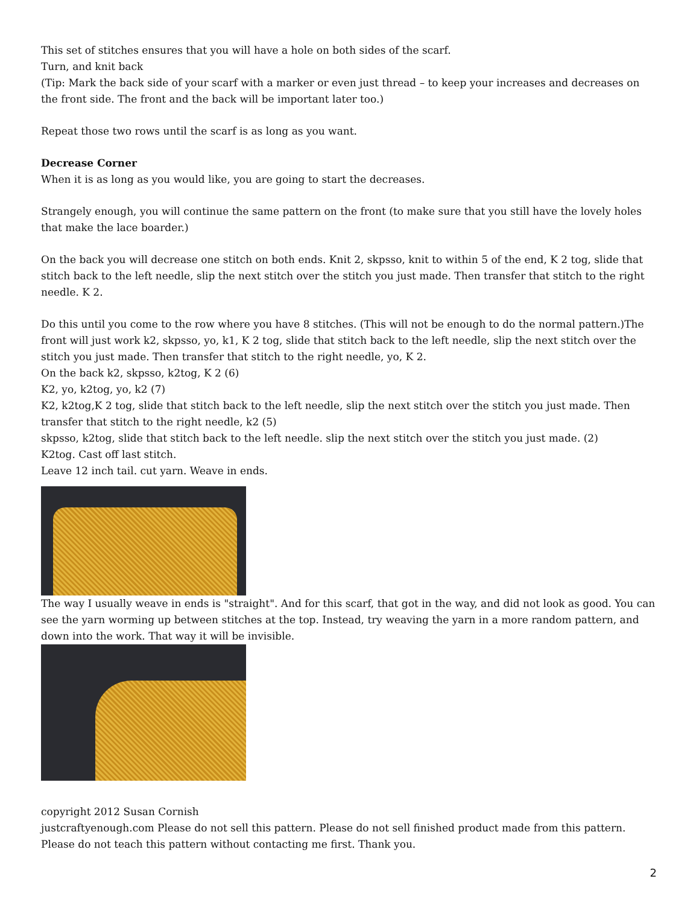This set of stitches ensures that you will have a hole on both sides of the scarf.
Turn, and knit back
(Tip: Mark the back side of your scarf with a marker or even just thread – to keep your increases and decreases on the front side. The front and the back will be important later too.)
Repeat those two rows until the scarf is as long as you want.
Decrease Corner
When it is as long as you would like, you are going to start the decreases.
Strangely enough, you will continue the same pattern on the front (to make sure that you still have the lovely holes that make the lace boarder.)
On the back you will decrease one stitch on both ends. Knit 2, skpsso, knit to within 5 of the end, K 2 tog, slide that stitch back to the left needle, slip the next stitch over the stitch you just made. Then transfer that stitch to the right needle. K 2.
Do this until you come to the row where you have 8 stitches. (This will not be enough to do the normal pattern.)The front will just work k2, skpsso, yo, k1, K 2 tog, slide that stitch back to the left needle, slip the next stitch over the stitch you just made. Then transfer that stitch to the right needle, yo, K 2.
On the back k2, skpsso, k2tog, K 2 (6)
K2, yo, k2tog, yo, k2 (7)
K2, k2tog,K 2 tog, slide that stitch back to the left needle, slip the next stitch over the stitch you just made. Then transfer that stitch to the right needle, k2 (5)
skpsso, k2tog, slide that stitch back to the left needle. slip the next stitch over the stitch you just made. (2)
K2tog. Cast off last stitch.
Leave 12 inch tail. cut yarn. Weave in ends.
The way I usually weave in ends is "straight". And for this scarf, that got in the way, and did not look as good. You can see the yarn worming up between stitches at the top. Instead, try weaving the yarn in a more random pattern, and down into the work. That way it will be invisible.
copyright 2012 Susan Cornish
justcraftyenough.com Please do not sell this pattern. Please do not sell finished product made from this pattern. Please do not teach this pattern without contacting me first. Thank you.
2